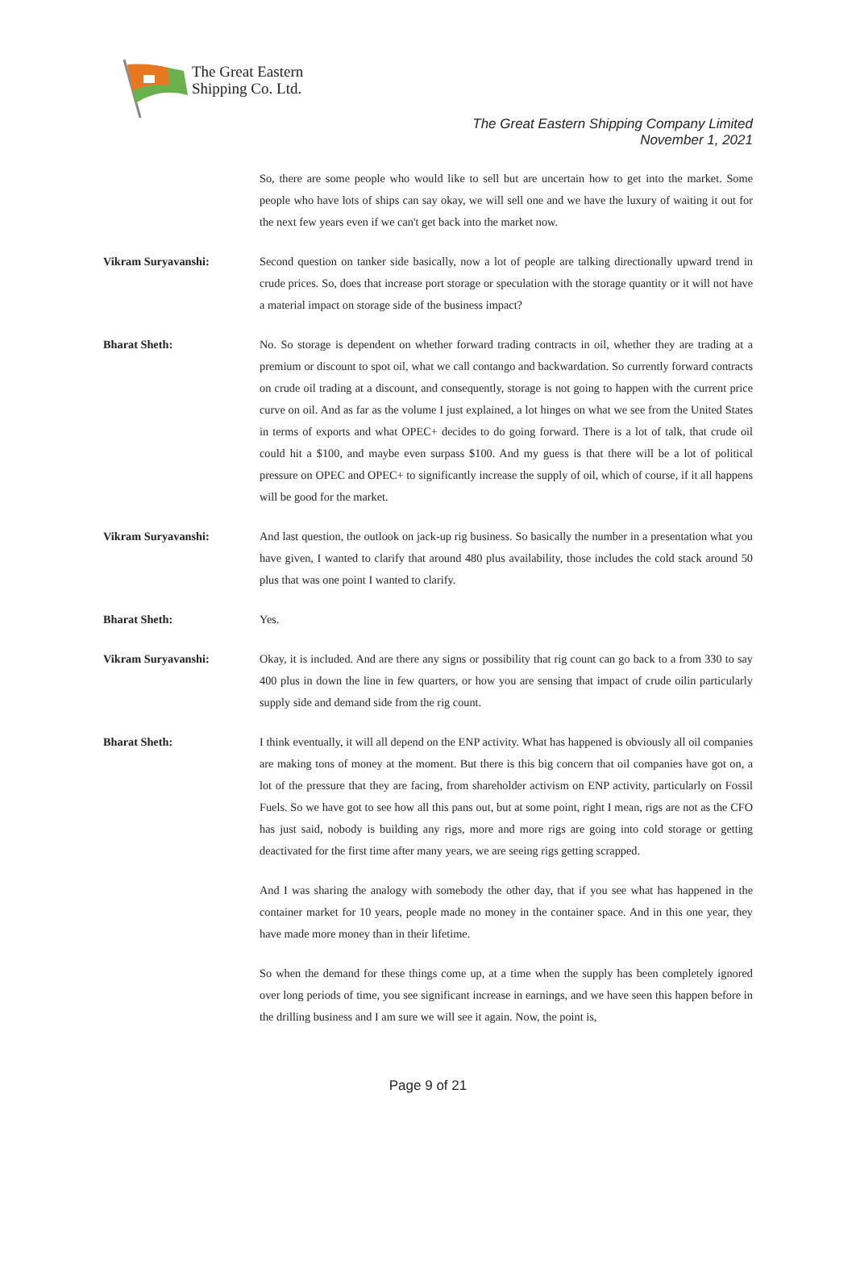The Great Eastern
Shipping Co. Ltd.
The Great Eastern Shipping Company Limited
November 1, 2021
So, there are some people who would like to sell but are uncertain how to get into the market. Some people who have lots of ships can say okay, we will sell one and we have the luxury of waiting it out for the next few years even if we can't get back into the market now.
Vikram Suryavanshi: Second question on tanker side basically, now a lot of people are talking directionally upward trend in crude prices. So, does that increase port storage or speculation with the storage quantity or it will not have a material impact on storage side of the business impact?
Bharat Sheth: No. So storage is dependent on whether forward trading contracts in oil, whether they are trading at a premium or discount to spot oil, what we call contango and backwardation. So currently forward contracts on crude oil trading at a discount, and consequently, storage is not going to happen with the current price curve on oil. And as far as the volume I just explained, a lot hinges on what we see from the United States in terms of exports and what OPEC+ decides to do going forward. There is a lot of talk, that crude oil could hit a $100, and maybe even surpass $100. And my guess is that there will be a lot of political pressure on OPEC and OPEC+ to significantly increase the supply of oil, which of course, if it all happens will be good for the market.
Vikram Suryavanshi: And last question, the outlook on jack-up rig business. So basically the number in a presentation what you have given, I wanted to clarify that around 480 plus availability, those includes the cold stack around 50 plus that was one point I wanted to clarify.
Bharat Sheth: Yes.
Vikram Suryavanshi: Okay, it is included. And are there any signs or possibility that rig count can go back to a from 330 to say 400 plus in down the line in few quarters, or how you are sensing that impact of crude oilin particularly supply side and demand side from the rig count.
Bharat Sheth: I think eventually, it will all depend on the ENP activity. What has happened is obviously all oil companies are making tons of money at the moment. But there is this big concern that oil companies have got on, a lot of the pressure that they are facing, from shareholder activism on ENP activity, particularly on Fossil Fuels. So we have got to see how all this pans out, but at some point, right I mean, rigs are not as the CFO has just said, nobody is building any rigs, more and more rigs are going into cold storage or getting deactivated for the first time after many years, we are seeing rigs getting scrapped.
And I was sharing the analogy with somebody the other day, that if you see what has happened in the container market for 10 years, people made no money in the container space. And in this one year, they have made more money than in their lifetime.
So when the demand for these things come up, at a time when the supply has been completely ignored over long periods of time, you see significant increase in earnings, and we have seen this happen before in the drilling business and I am sure we will see it again. Now, the point is,
Page 9 of 21